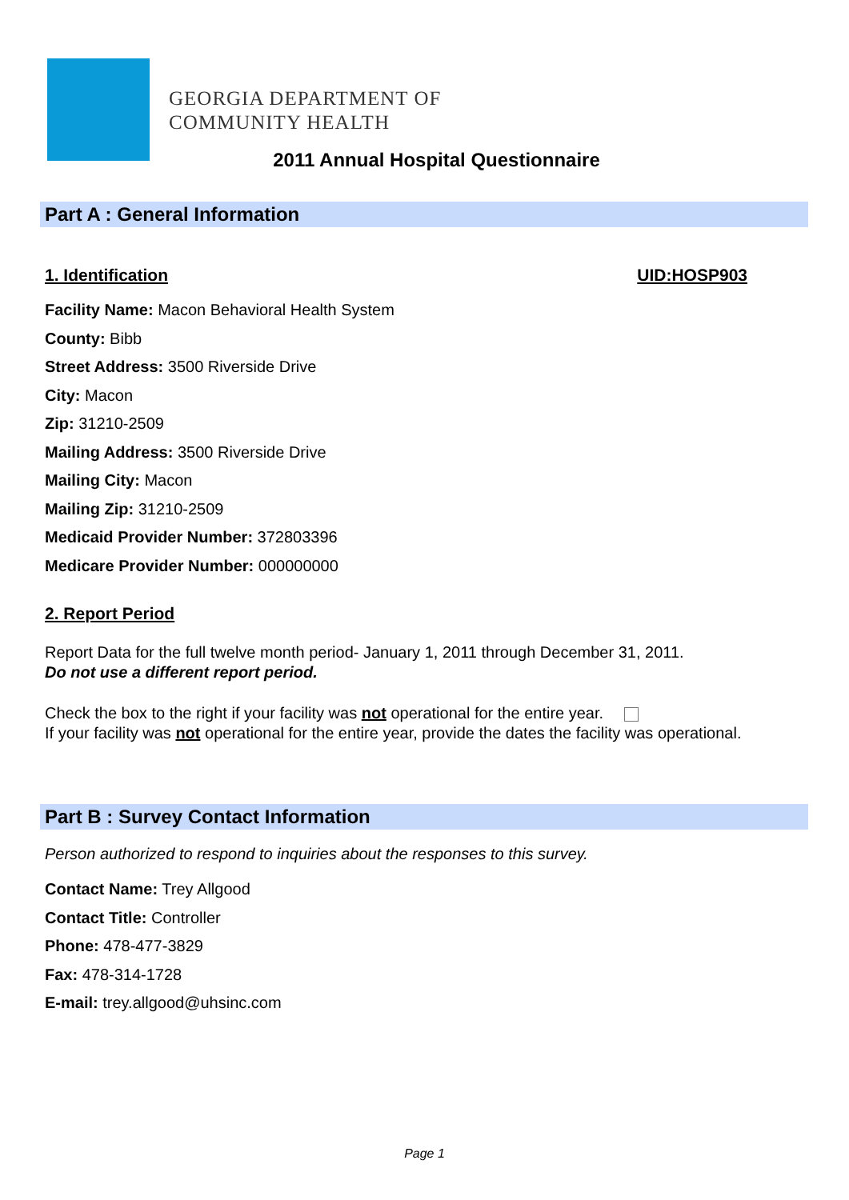GEORGIA DEPARTMENT OF
COMMUNITY HEALTH
2011 Annual Hospital Questionnaire
Part A : General Information
1. Identification UID:HOSP903
Facility Name: Macon Behavioral Health System
County: Bibb
Street Address: 3500 Riverside Drive
City: Macon
Zip: 31210-2509
Mailing Address: 3500 Riverside Drive
Mailing City: Macon
Mailing Zip: 31210-2509
Medicaid Provider Number: 372803396
Medicare Provider Number: 000000000
2. Report Period
Report Data for the full twelve month period- January 1, 2011 through December 31, 2011.
Do not use a different report period.
Check the box to the right if your facility was not operational for the entire year.
If your facility was not operational for the entire year, provide the dates the facility was operational.
Part B : Survey Contact Information
Person authorized to respond to inquiries about the responses to this survey.
Contact Name: Trey Allgood
Contact Title: Controller
Phone: 478-477-3829
Fax: 478-314-1728
E-mail: trey.allgood@uhsinc.com
Page 1